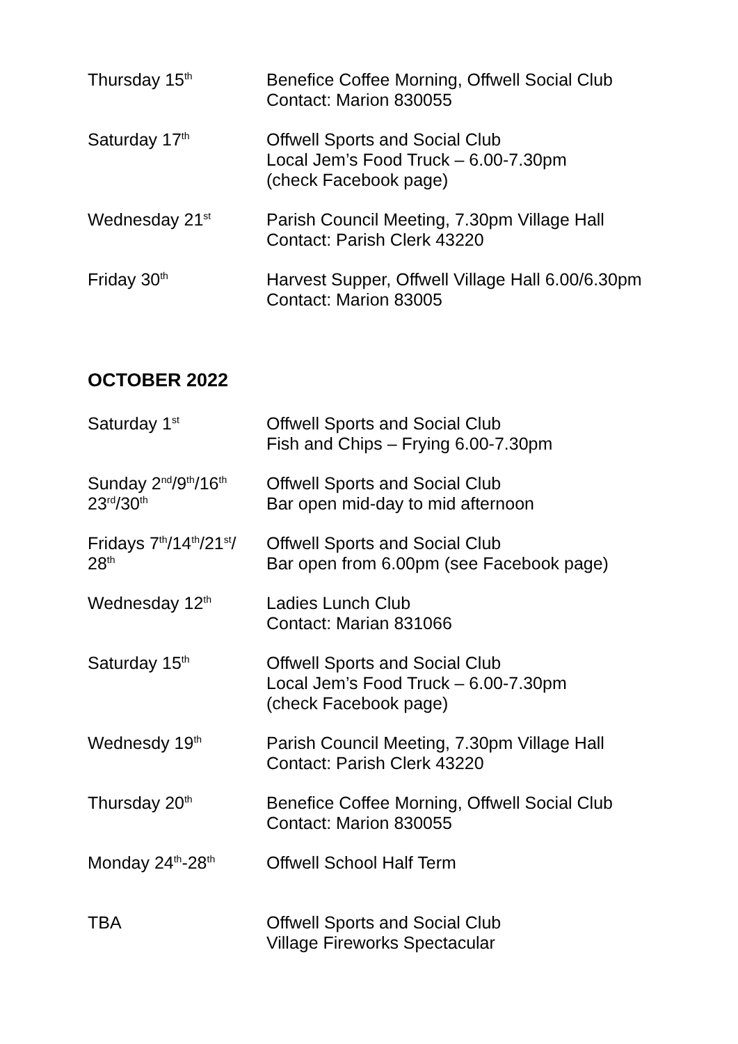| Thursday 15<sup>th</sup> | Benefice Coffee Morning, Offwell Social Club Contact: Marion 830055 |
| Saturday 17<sup>th</sup> | Offwell Sports and Social Club Local Jem’s Food Truck – 6.00-7.30pm (check Facebook page) |
| Wednesday 21<sup>st</sup> | Parish Council Meeting, 7.30pm Village Hall Contact: Parish Clerk 43220 |
| Friday 30<sup>th</sup> | Harvest Supper, Offwell Village Hall 6.00/6.30pm Contact: Marion 83005 |
OCTOBER 2022
| Saturday 1<sup>st</sup> | Offwell Sports and Social Club Fish and Chips – Frying 6.00-7.30pm |
| Sunday 2<sup>nd</sup>/9<sup>th</sup>/16<sup>th</sup> 23<sup>rd</sup>/30<sup>th</sup> | Offwell Sports and Social Club Bar open mid-day to mid afternoon |
| Fridays 7<sup>th</sup>/14<sup>th</sup>/21<sup>st</sup>/ 28<sup>th</sup> | Offwell Sports and Social Club Bar open from 6.00pm (see Facebook page) |
| Wednesday 12<sup>th</sup> | Ladies Lunch Club Contact: Marian 831066 |
| Saturday 15<sup>th</sup> | Offwell Sports and Social Club Local Jem’s Food Truck – 6.00-7.30pm (check Facebook page) |
| Wednesdy 19<sup>th</sup> | Parish Council Meeting, 7.30pm Village Hall Contact: Parish Clerk 43220 |
| Thursday 20<sup>th</sup> | Benefice Coffee Morning, Offwell Social Club Contact: Marion 830055 |
| Monday 24<sup>th</sup>-28<sup>th</sup> | Offwell School Half Term |
| TBA | Offwell Sports and Social Club Village Fireworks Spectacular |